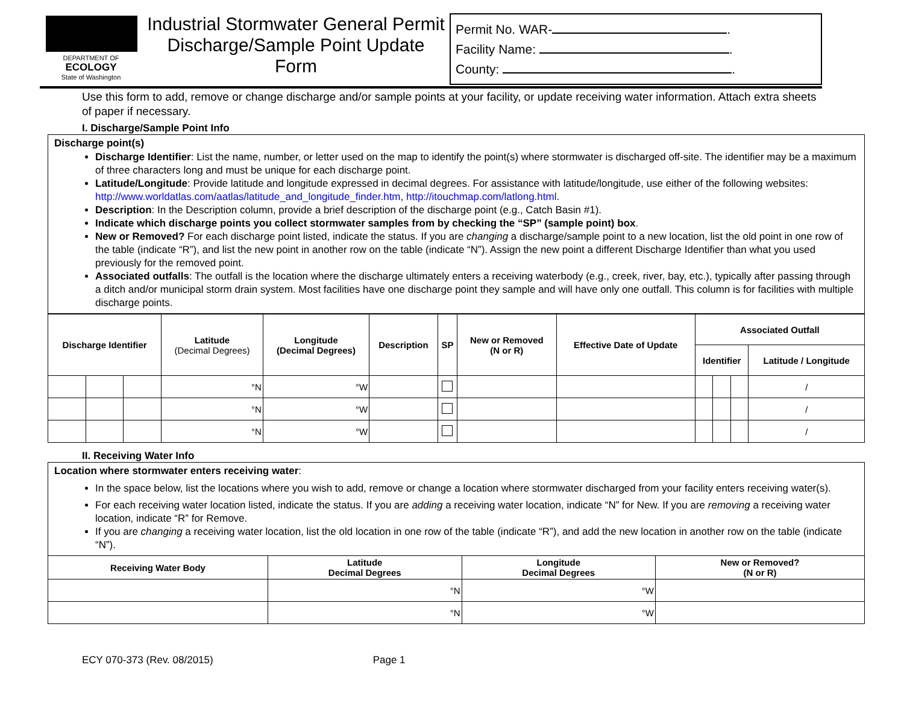DEPARTMENT OF
ECOLOGY
State of Washington
Industrial Stormwater General Permit
Discharge/Sample Point Update
Form
Permit No. WAR- .
Facility Name: .
County: .
Use this form to add, remove or change discharge and/or sample points at your facility, or update receiving water information. Attach extra sheets of paper if necessary.
I. Discharge/Sample Point Info
Discharge point(s)
Discharge Identifier: List the name, number, or letter used on the map to identify the point(s) where stormwater is discharged off-site. The identifier may be a maximum of three characters long and must be unique for each discharge point.
Latitude/Longitude: Provide latitude and longitude expressed in decimal degrees. For assistance with latitude/longitude, use either of the following websites: http://www.worldatlas.com/aatlas/latitude_and_longitude_finder.htm, http://itouchmap.com/latlong.html.
Description: In the Description column, provide a brief description of the discharge point (e.g., Catch Basin #1).
Indicate which discharge points you collect stormwater samples from by checking the “SP” (sample point) box.
New or Removed? For each discharge point listed, indicate the status. If you are changing a discharge/sample point to a new location, list the old point in one row of the table (indicate “R”), and list the new point in another row on the table (indicate “N”). Assign the new point a different Discharge Identifier than what you used previously for the removed point.
Associated outfalls: The outfall is the location where the discharge ultimately enters a receiving waterbody (e.g., creek, river, bay, etc.), typically after passing through a ditch and/or municipal storm drain system. Most facilities have one discharge point they sample and will have only one outfall. This column is for facilities with multiple discharge points.
| Discharge Identifier | | | Latitude (Decimal Degrees) | Longitude (Decimal Degrees) | Description | SP | New or Removed (N or R) | Effective Date of Update | Associated Outfall | | | |
| --- | --- | --- | --- | --- | --- | --- | --- | --- | --- | --- | --- | --- |
| | | | | | | | | | Identifier | | | Latitude / Longitude |
| | | | °N | °W | | | | | | | | / |
| | | | °N | °W | | | | | | | | / |
| | | | °N | °W | | | | | | | | / |
II. Receiving Water Info
Location where stormwater enters receiving water:
In the space below, list the locations where you wish to add, remove or change a location where stormwater discharged from your facility enters receiving water(s).
For each receiving water location listed, indicate the status. If you are adding a receiving water location, indicate “N” for New. If you are removing a receiving water location, indicate “R” for Remove.
If you are changing a receiving water location, list the old location in one row of the table (indicate “R”), and add the new location in another row on the table (indicate “N”).
| Receiving Water Body | Latitude Decimal Degrees | Longitude Decimal Degrees | New or Removed? (N or R) |
| --- | --- | --- | --- |
| | °N | °W | |
| | °N | °W | |
ECY 070-373 (Rev. 08/2015) Page 1